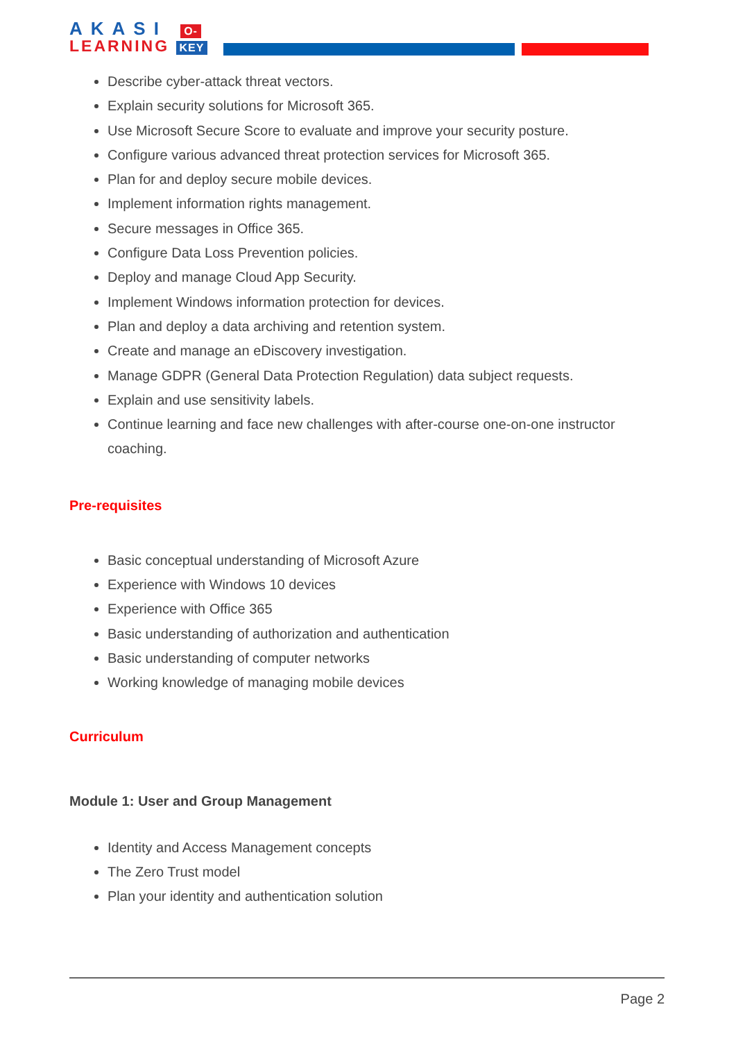AKASI O-
LEARNING KEY
Describe cyber-attack threat vectors.
Explain security solutions for Microsoft 365.
Use Microsoft Secure Score to evaluate and improve your security posture.
Configure various advanced threat protection services for Microsoft 365.
Plan for and deploy secure mobile devices.
Implement information rights management.
Secure messages in Office 365.
Configure Data Loss Prevention policies.
Deploy and manage Cloud App Security.
Implement Windows information protection for devices.
Plan and deploy a data archiving and retention system.
Create and manage an eDiscovery investigation.
Manage GDPR (General Data Protection Regulation) data subject requests.
Explain and use sensitivity labels.
Continue learning and face new challenges with after-course one-on-one instructor coaching.
Pre-requisites
Basic conceptual understanding of Microsoft Azure
Experience with Windows 10 devices
Experience with Office 365
Basic understanding of authorization and authentication
Basic understanding of computer networks
Working knowledge of managing mobile devices
Curriculum
Module 1: User and Group Management
Identity and Access Management concepts
The Zero Trust model
Plan your identity and authentication solution
Page 2